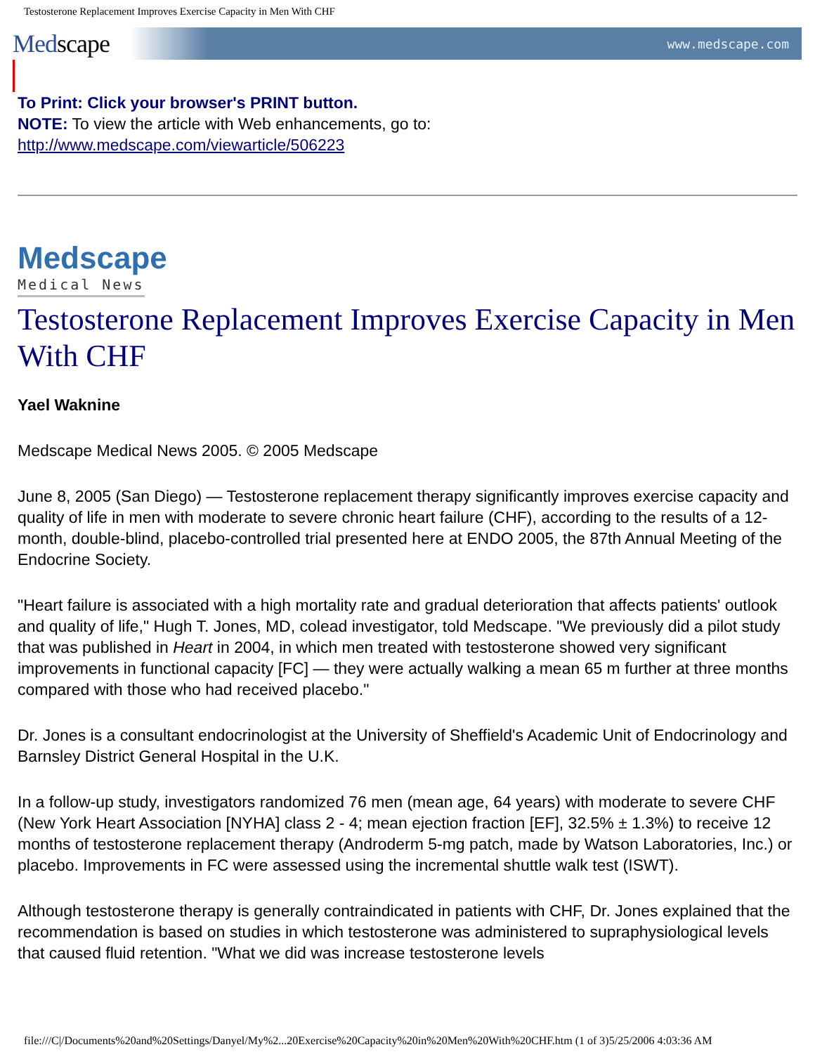Testosterone Replacement Improves Exercise Capacity in Men With CHF
Medscape
www.medscape.com
To Print: Click your browser's PRINT button.
NOTE: To view the article with Web enhancements, go to:
http://www.medscape.com/viewarticle/506223
Medscape
Medical News
Testosterone Replacement Improves Exercise Capacity in Men With CHF
Yael Waknine
Medscape Medical News 2005. © 2005 Medscape
June 8, 2005 (San Diego) — Testosterone replacement therapy significantly improves exercise capacity and quality of life in men with moderate to severe chronic heart failure (CHF), according to the results of a 12-month, double-blind, placebo-controlled trial presented here at ENDO 2005, the 87th Annual Meeting of the Endocrine Society.
"Heart failure is associated with a high mortality rate and gradual deterioration that affects patients' outlook and quality of life," Hugh T. Jones, MD, colead investigator, told Medscape. "We previously did a pilot study that was published in Heart in 2004, in which men treated with testosterone showed very significant improvements in functional capacity [FC] — they were actually walking a mean 65 m further at three months compared with those who had received placebo."
Dr. Jones is a consultant endocrinologist at the University of Sheffield's Academic Unit of Endocrinology and Barnsley District General Hospital in the U.K.
In a follow-up study, investigators randomized 76 men (mean age, 64 years) with moderate to severe CHF (New York Heart Association [NYHA] class 2 - 4; mean ejection fraction [EF], 32.5% ± 1.3%) to receive 12 months of testosterone replacement therapy (Androderm 5-mg patch, made by Watson Laboratories, Inc.) or placebo. Improvements in FC were assessed using the incremental shuttle walk test (ISWT).
Although testosterone therapy is generally contraindicated in patients with CHF, Dr. Jones explained that the recommendation is based on studies in which testosterone was administered to supraphysiological levels that caused fluid retention. "What we did was increase testosterone levels
file:///C|/Documents%20and%20Settings/Danyel/My%2...20Exercise%20Capacity%20in%20Men%20With%20CHF.htm (1 of 3)5/25/2006 4:03:36 AM